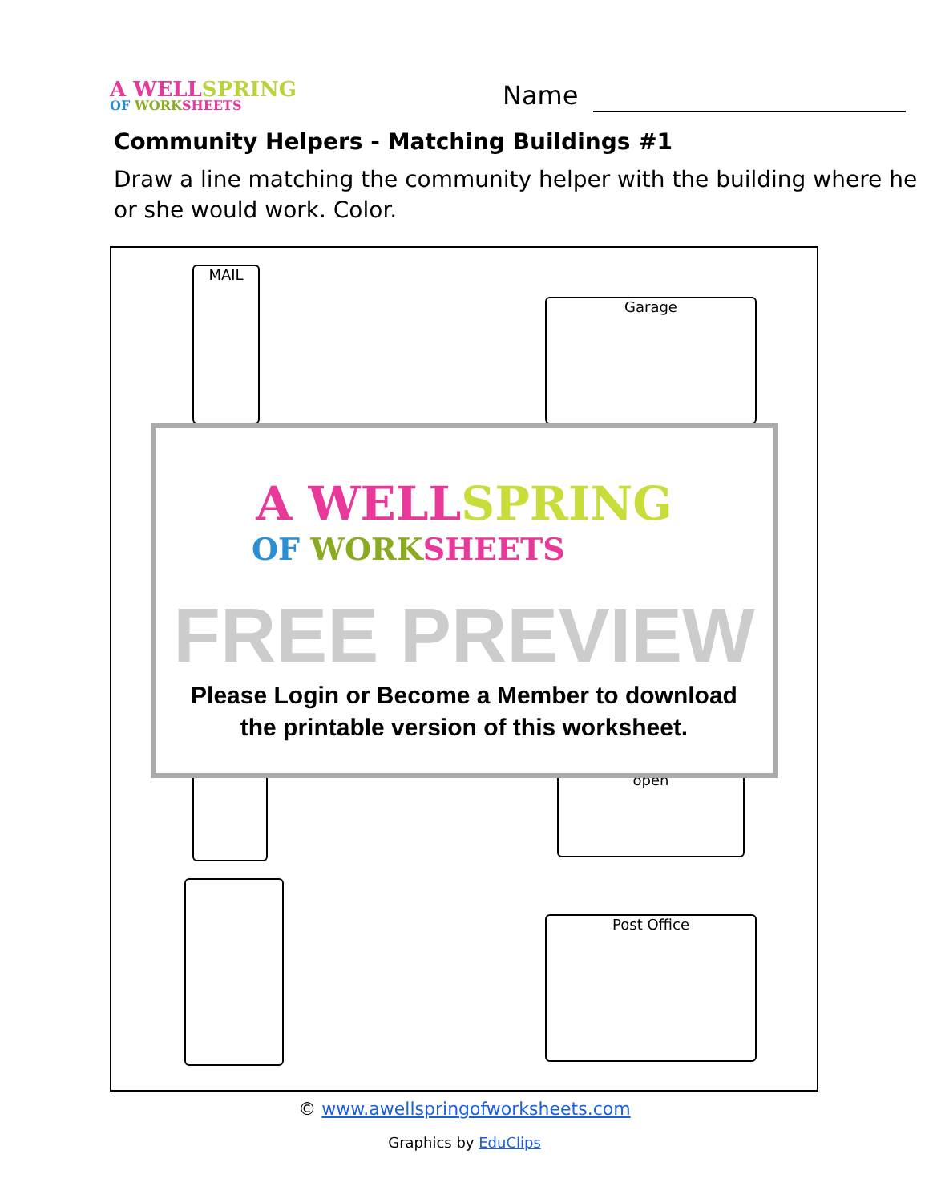A WELL SPRING
OF WORK SHEETS
Name
Community Helpers - Matching Buildings #1
Draw a line matching the community helper with the building where he or she would work. Color.
MAIL
Garage
open
Post Office
A WELL SPRING
OF WORK SHEETS
FREE PREVIEW
Please Login or Become a Member to download
the printable version of this worksheet.
© www.awellspringofworksheets.com
Graphics by EduClips